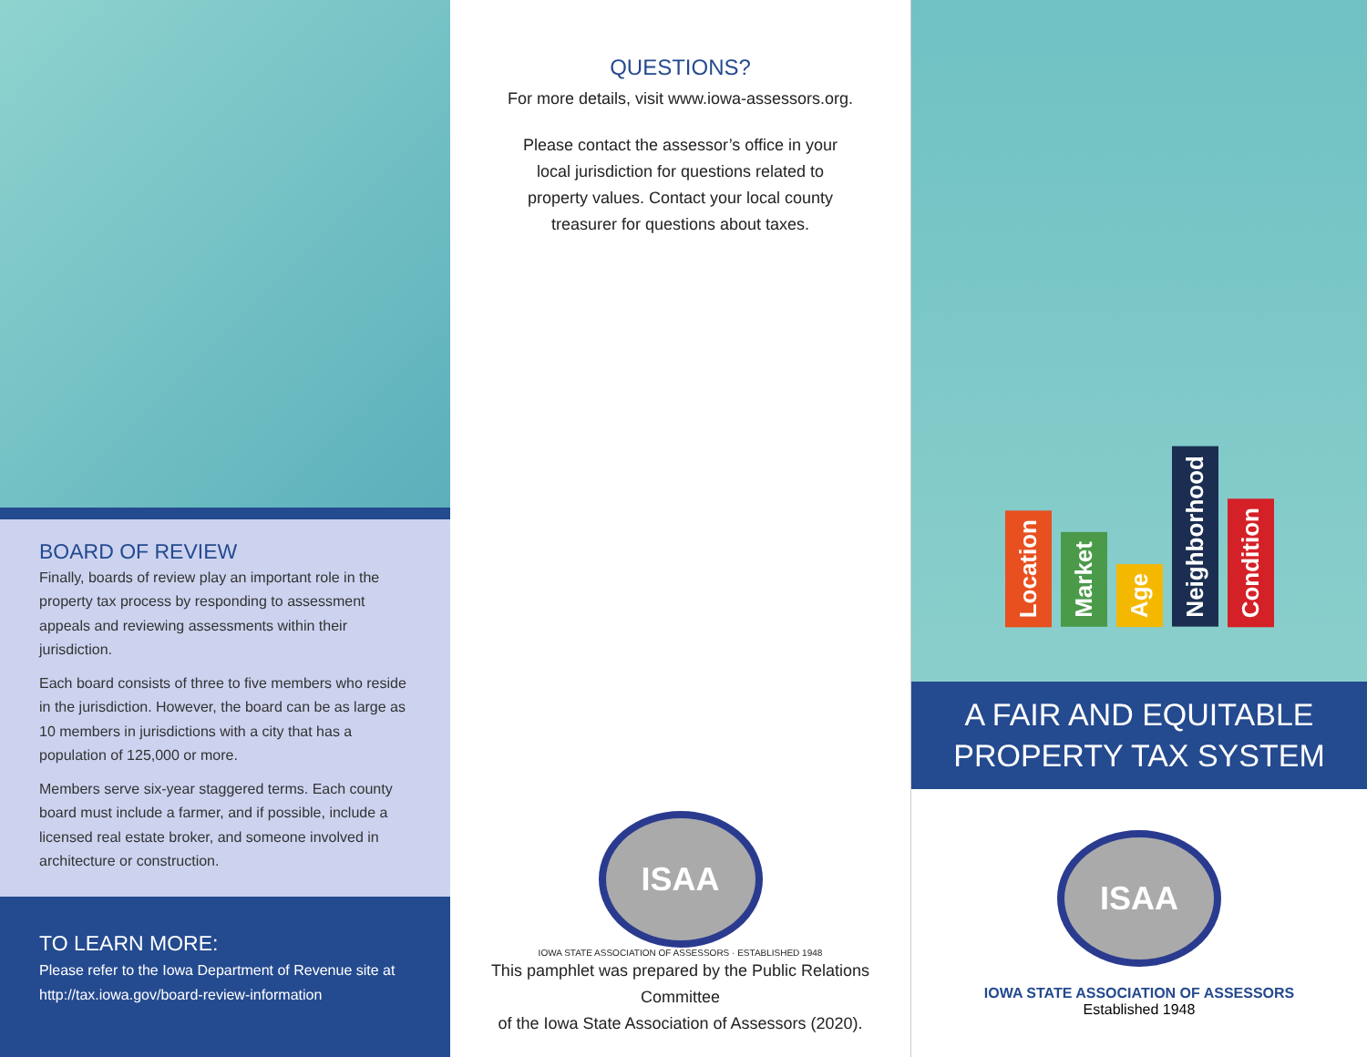BOARD OF REVIEW
Finally, boards of review play an important role in the property tax process by responding to assessment appeals and reviewing assessments within their jurisdiction.
Each board consists of three to five members who reside in the jurisdiction. However, the board can be as large as 10 members in jurisdictions with a city that has a population of 125,000 or more.
Members serve six-year staggered terms. Each county board must include a farmer, and if possible, include a licensed real estate broker, and someone involved in architecture or construction.
TO LEARN MORE:
Please refer to the Iowa Department of Revenue site at http://tax.iowa.gov/board-review-information
QUESTIONS?
For more details, visit www.iowa-assessors.org.
Please contact the assessor’s office in your
local jurisdiction for questions related to
property values. Contact your local county
treasurer for questions about taxes.
ISAA
IOWA STATE ASSOCIATION OF ASSESSORS · ESTABLISHED 1948
This pamphlet was prepared by the Public Relations Committee
of the Iowa State Association of Assessors (2020).
Location
Market
Age
Neighborhood
Condition
A FAIR AND EQUITABLE
PROPERTY TAX SYSTEM
ISAA
IOWA STATE ASSOCIATION OF ASSESSORS
Established 1948